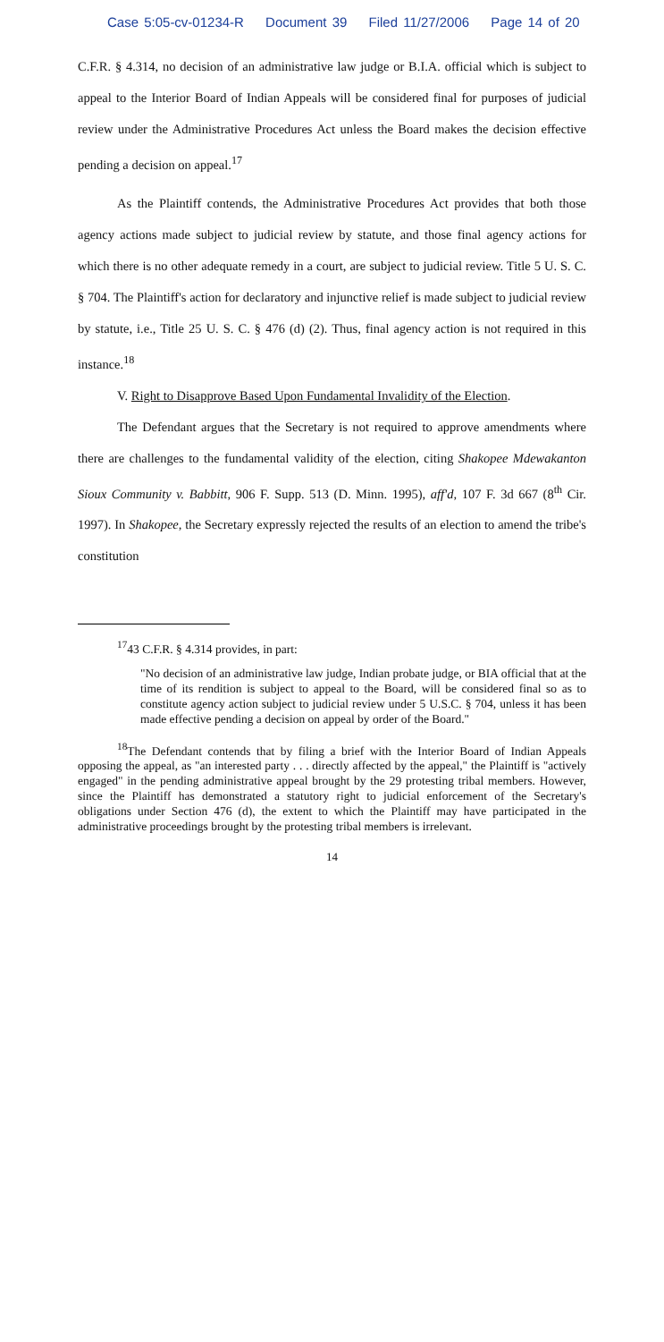Case 5:05-cv-01234-R Document 39 Filed 11/27/2006 Page 14 of 20
C.F.R. § 4.314, no decision of an administrative law judge or B.I.A. official which is subject to appeal to the Interior Board of Indian Appeals will be considered final for purposes of judicial review under the Administrative Procedures Act unless the Board makes the decision effective pending a decision on appeal.<sup>17</sup>
As the Plaintiff contends, the Administrative Procedures Act provides that both those agency actions made subject to judicial review by statute, and those final agency actions for which there is no other adequate remedy in a court, are subject to judicial review. Title 5 U. S. C. § 704. The Plaintiff's action for declaratory and injunctive relief is made subject to judicial review by statute, i.e., Title 25 U. S. C. § 476 (d) (2). Thus, final agency action is not required in this instance.<sup>18</sup>
V. Right to Disapprove Based Upon Fundamental Invalidity of the Election.
The Defendant argues that the Secretary is not required to approve amendments where there are challenges to the fundamental validity of the election, citing Shakopee Mdewakanton Sioux Community v. Babbitt, 906 F. Supp. 513 (D. Minn. 1995), aff'd, 107 F. 3d 667 (8<sup>th</sup> Cir. 1997). In Shakopee, the Secretary expressly rejected the results of an election to amend the tribe's constitution
<sup>17</sup> 43 C.F.R. § 4.314 provides, in part:
"No decision of an administrative law judge, Indian probate judge, or BIA official that at the time of its rendition is subject to appeal to the Board, will be considered final so as to constitute agency action subject to judicial review under 5 U.S.C. § 704, unless it has been made effective pending a decision on appeal by order of the Board."
<sup>18</sup> The Defendant contends that by filing a brief with the Interior Board of Indian Appeals opposing the appeal, as "an interested party . . . directly affected by the appeal," the Plaintiff is "actively engaged" in the pending administrative appeal brought by the 29 protesting tribal members. However, since the Plaintiff has demonstrated a statutory right to judicial enforcement of the Secretary's obligations under Section 476 (d), the extent to which the Plaintiff may have participated in the administrative proceedings brought by the protesting tribal members is irrelevant.
14